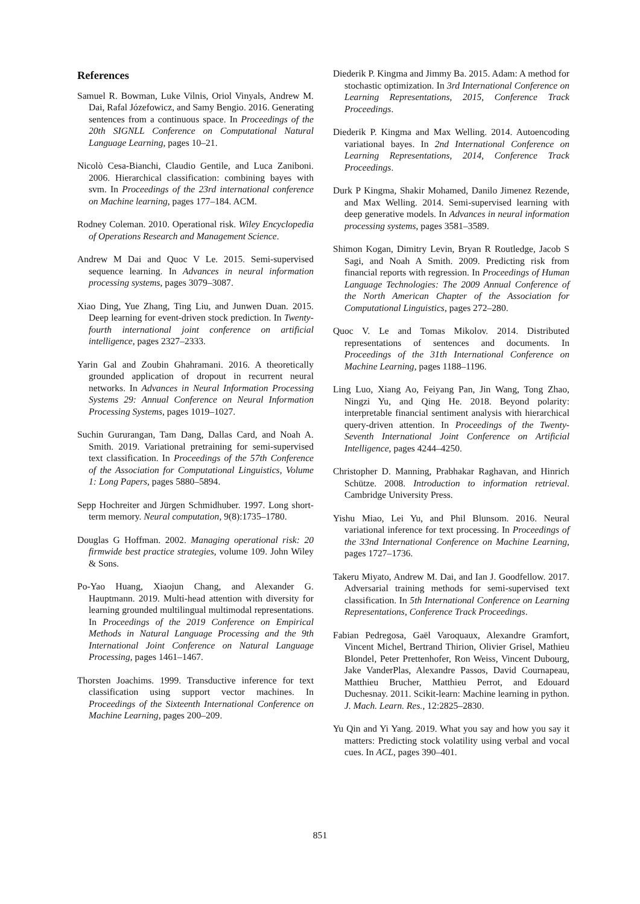References
Samuel R. Bowman, Luke Vilnis, Oriol Vinyals, Andrew M. Dai, Rafal Józefowicz, and Samy Bengio. 2016. Generating sentences from a continuous space. In Proceedings of the 20th SIGNLL Conference on Computational Natural Language Learning, pages 10–21.
Nicolò Cesa-Bianchi, Claudio Gentile, and Luca Zaniboni. 2006. Hierarchical classification: combining bayes with svm. In Proceedings of the 23rd international conference on Machine learning, pages 177–184. ACM.
Rodney Coleman. 2010. Operational risk. Wiley Encyclopedia of Operations Research and Management Science.
Andrew M Dai and Quoc V Le. 2015. Semi-supervised sequence learning. In Advances in neural information processing systems, pages 3079–3087.
Xiao Ding, Yue Zhang, Ting Liu, and Junwen Duan. 2015. Deep learning for event-driven stock prediction. In Twenty-fourth international joint conference on artificial intelligence, pages 2327–2333.
Yarin Gal and Zoubin Ghahramani. 2016. A theoretically grounded application of dropout in recurrent neural networks. In Advances in Neural Information Processing Systems 29: Annual Conference on Neural Information Processing Systems, pages 1019–1027.
Suchin Gururangan, Tam Dang, Dallas Card, and Noah A. Smith. 2019. Variational pretraining for semi-supervised text classification. In Proceedings of the 57th Conference of the Association for Computational Linguistics, Volume 1: Long Papers, pages 5880–5894.
Sepp Hochreiter and Jürgen Schmidhuber. 1997. Long short-term memory. Neural computation, 9(8):1735–1780.
Douglas G Hoffman. 2002. Managing operational risk: 20 firmwide best practice strategies, volume 109. John Wiley & Sons.
Po-Yao Huang, Xiaojun Chang, and Alexander G. Hauptmann. 2019. Multi-head attention with diversity for learning grounded multilingual multimodal representations. In Proceedings of the 2019 Conference on Empirical Methods in Natural Language Processing and the 9th International Joint Conference on Natural Language Processing, pages 1461–1467.
Thorsten Joachims. 1999. Transductive inference for text classification using support vector machines. In Proceedings of the Sixteenth International Conference on Machine Learning, pages 200–209.
Diederik P. Kingma and Jimmy Ba. 2015. Adam: A method for stochastic optimization. In 3rd International Conference on Learning Representations, 2015, Conference Track Proceedings.
Diederik P. Kingma and Max Welling. 2014. Autoencoding variational bayes. In 2nd International Conference on Learning Representations, 2014, Conference Track Proceedings.
Durk P Kingma, Shakir Mohamed, Danilo Jimenez Rezende, and Max Welling. 2014. Semi-supervised learning with deep generative models. In Advances in neural information processing systems, pages 3581–3589.
Shimon Kogan, Dimitry Levin, Bryan R Routledge, Jacob S Sagi, and Noah A Smith. 2009. Predicting risk from financial reports with regression. In Proceedings of Human Language Technologies: The 2009 Annual Conference of the North American Chapter of the Association for Computational Linguistics, pages 272–280.
Quoc V. Le and Tomas Mikolov. 2014. Distributed representations of sentences and documents. In Proceedings of the 31th International Conference on Machine Learning, pages 1188–1196.
Ling Luo, Xiang Ao, Feiyang Pan, Jin Wang, Tong Zhao, Ningzi Yu, and Qing He. 2018. Beyond polarity: interpretable financial sentiment analysis with hierarchical query-driven attention. In Proceedings of the Twenty-Seventh International Joint Conference on Artificial Intelligence, pages 4244–4250.
Christopher D. Manning, Prabhakar Raghavan, and Hinrich Schütze. 2008. Introduction to information retrieval. Cambridge University Press.
Yishu Miao, Lei Yu, and Phil Blunsom. 2016. Neural variational inference for text processing. In Proceedings of the 33nd International Conference on Machine Learning, pages 1727–1736.
Takeru Miyato, Andrew M. Dai, and Ian J. Goodfellow. 2017. Adversarial training methods for semi-supervised text classification. In 5th International Conference on Learning Representations, Conference Track Proceedings.
Fabian Pedregosa, Gaël Varoquaux, Alexandre Gramfort, Vincent Michel, Bertrand Thirion, Olivier Grisel, Mathieu Blondel, Peter Prettenhofer, Ron Weiss, Vincent Dubourg, Jake VanderPlas, Alexandre Passos, David Cournapeau, Matthieu Brucher, Matthieu Perrot, and Edouard Duchesnay. 2011. Scikit-learn: Machine learning in python. J. Mach. Learn. Res., 12:2825–2830.
Yu Qin and Yi Yang. 2019. What you say and how you say it matters: Predicting stock volatility using verbal and vocal cues. In ACL, pages 390–401.
851